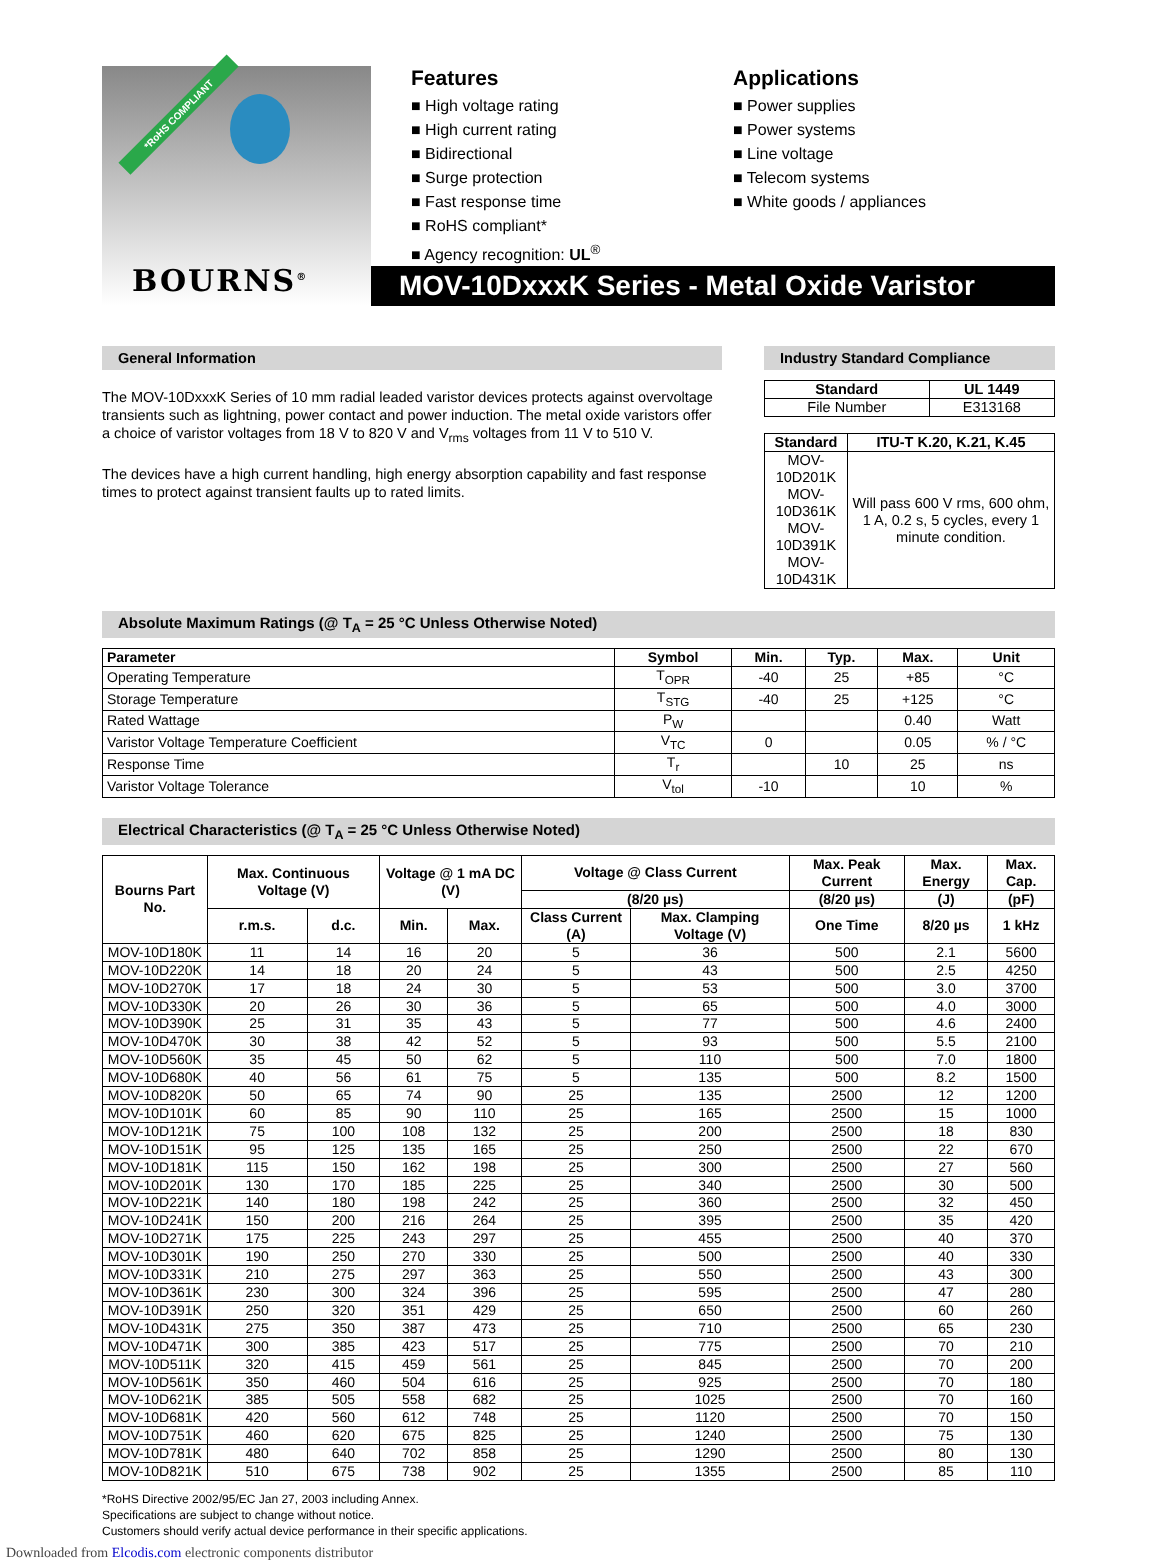*RoHS COMPLIANT
BOURNS<sup>®</sup>
Features
■ High voltage rating
■ High current rating
■ Bidirectional
■ Surge protection
■ Fast response time
■ RoHS compliant*
■ Agency recognition: UL<sup>®</sup>
Applications
■ Power supplies
■ Power systems
■ Line voltage
■ Telecom systems
■ White goods / appliances
MOV-10DxxxK Series - Metal Oxide Varistor
General Information
The MOV-10DxxxK Series of 10 mm radial leaded varistor devices protects against overvoltage transients such as lightning, power contact and power induction. The metal oxide varistors offer a choice of varistor voltages from 18 V to 820 V and V<sub>rms</sub> voltages from 11 V to 510 V.
The devices have a high current handling, high energy absorption capability and fast response times to protect against transient faults up to rated limits.
Industry Standard Compliance
| Standard | UL 1449 |
| --- | --- |
| File Number | E313168 |
| Standard | ITU-T K.20, K.21, K.45 |
| --- | --- |
| MOV-10D201K MOV-10D361K MOV-10D391K MOV-10D431K | Will pass 600 V rms, 600 ohm, 1 A, 0.2 s, 5 cycles, every 1 minute condition. |
Absolute Maximum Ratings (@ T<sub>A</sub> = 25 °C Unless Otherwise Noted)
| Parameter | Symbol | Min. | Typ. | Max. | Unit |
| --- | --- | --- | --- | --- | --- |
| Operating Temperature | T<sub>OPR</sub> | -40 | 25 | +85 | °C |
| Storage Temperature | T<sub>STG</sub> | -40 | 25 | +125 | °C |
| Rated Wattage | P<sub>W</sub> | | | 0.40 | Watt |
| Varistor Voltage Temperature Coefficient | V<sub>TC</sub> | 0 | | 0.05 | % / °C |
| Response Time | T<sub>r</sub> | | 10 | 25 | ns |
| Varistor Voltage Tolerance | V<sub>tol</sub> | -10 | | 10 | % |
Electrical Characteristics (@ T<sub>A</sub> = 25 °C Unless Otherwise Noted)
| Bourns Part No. | Max. Continuous Voltage (V) | | Voltage @ 1 mA DC (V) | | Voltage @ Class Current | | Max. Peak Current | Max. Energy | Max. Cap. |
| --- | --- | --- | --- | --- | --- | --- | --- | --- | --- |
| | | | | | (8/20 µs) | | (8/20 µs) | (J) | (pF) |
| | r.m.s. | d.c. | Min. | Max. | Class Current (A) | Max. Clamping Voltage (V) | One Time | 8/20 µs | 1 kHz |
| MOV-10D180K | 11 | 14 | 16 | 20 | 5 | 36 | 500 | 2.1 | 5600 |
| MOV-10D220K | 14 | 18 | 20 | 24 | 5 | 43 | 500 | 2.5 | 4250 |
| MOV-10D270K | 17 | 18 | 24 | 30 | 5 | 53 | 500 | 3.0 | 3700 |
| MOV-10D330K | 20 | 26 | 30 | 36 | 5 | 65 | 500 | 4.0 | 3000 |
| MOV-10D390K | 25 | 31 | 35 | 43 | 5 | 77 | 500 | 4.6 | 2400 |
| MOV-10D470K | 30 | 38 | 42 | 52 | 5 | 93 | 500 | 5.5 | 2100 |
| MOV-10D560K | 35 | 45 | 50 | 62 | 5 | 110 | 500 | 7.0 | 1800 |
| MOV-10D680K | 40 | 56 | 61 | 75 | 5 | 135 | 500 | 8.2 | 1500 |
| MOV-10D820K | 50 | 65 | 74 | 90 | 25 | 135 | 2500 | 12 | 1200 |
| MOV-10D101K | 60 | 85 | 90 | 110 | 25 | 165 | 2500 | 15 | 1000 |
| MOV-10D121K | 75 | 100 | 108 | 132 | 25 | 200 | 2500 | 18 | 830 |
| MOV-10D151K | 95 | 125 | 135 | 165 | 25 | 250 | 2500 | 22 | 670 |
| MOV-10D181K | 115 | 150 | 162 | 198 | 25 | 300 | 2500 | 27 | 560 |
| MOV-10D201K | 130 | 170 | 185 | 225 | 25 | 340 | 2500 | 30 | 500 |
| MOV-10D221K | 140 | 180 | 198 | 242 | 25 | 360 | 2500 | 32 | 450 |
| MOV-10D241K | 150 | 200 | 216 | 264 | 25 | 395 | 2500 | 35 | 420 |
| MOV-10D271K | 175 | 225 | 243 | 297 | 25 | 455 | 2500 | 40 | 370 |
| MOV-10D301K | 190 | 250 | 270 | 330 | 25 | 500 | 2500 | 40 | 330 |
| MOV-10D331K | 210 | 275 | 297 | 363 | 25 | 550 | 2500 | 43 | 300 |
| MOV-10D361K | 230 | 300 | 324 | 396 | 25 | 595 | 2500 | 47 | 280 |
| MOV-10D391K | 250 | 320 | 351 | 429 | 25 | 650 | 2500 | 60 | 260 |
| MOV-10D431K | 275 | 350 | 387 | 473 | 25 | 710 | 2500 | 65 | 230 |
| MOV-10D471K | 300 | 385 | 423 | 517 | 25 | 775 | 2500 | 70 | 210 |
| MOV-10D511K | 320 | 415 | 459 | 561 | 25 | 845 | 2500 | 70 | 200 |
| MOV-10D561K | 350 | 460 | 504 | 616 | 25 | 925 | 2500 | 70 | 180 |
| MOV-10D621K | 385 | 505 | 558 | 682 | 25 | 1025 | 2500 | 70 | 160 |
| MOV-10D681K | 420 | 560 | 612 | 748 | 25 | 1120 | 2500 | 70 | 150 |
| MOV-10D751K | 460 | 620 | 675 | 825 | 25 | 1240 | 2500 | 75 | 130 |
| MOV-10D781K | 480 | 640 | 702 | 858 | 25 | 1290 | 2500 | 80 | 130 |
| MOV-10D821K | 510 | 675 | 738 | 902 | 25 | 1355 | 2500 | 85 | 110 |
*RoHS Directive 2002/95/EC Jan 27, 2003 including Annex.
Specifications are subject to change without notice.
Customers should verify actual device performance in their specific applications.
Downloaded from Elcodis.com electronic components distributor